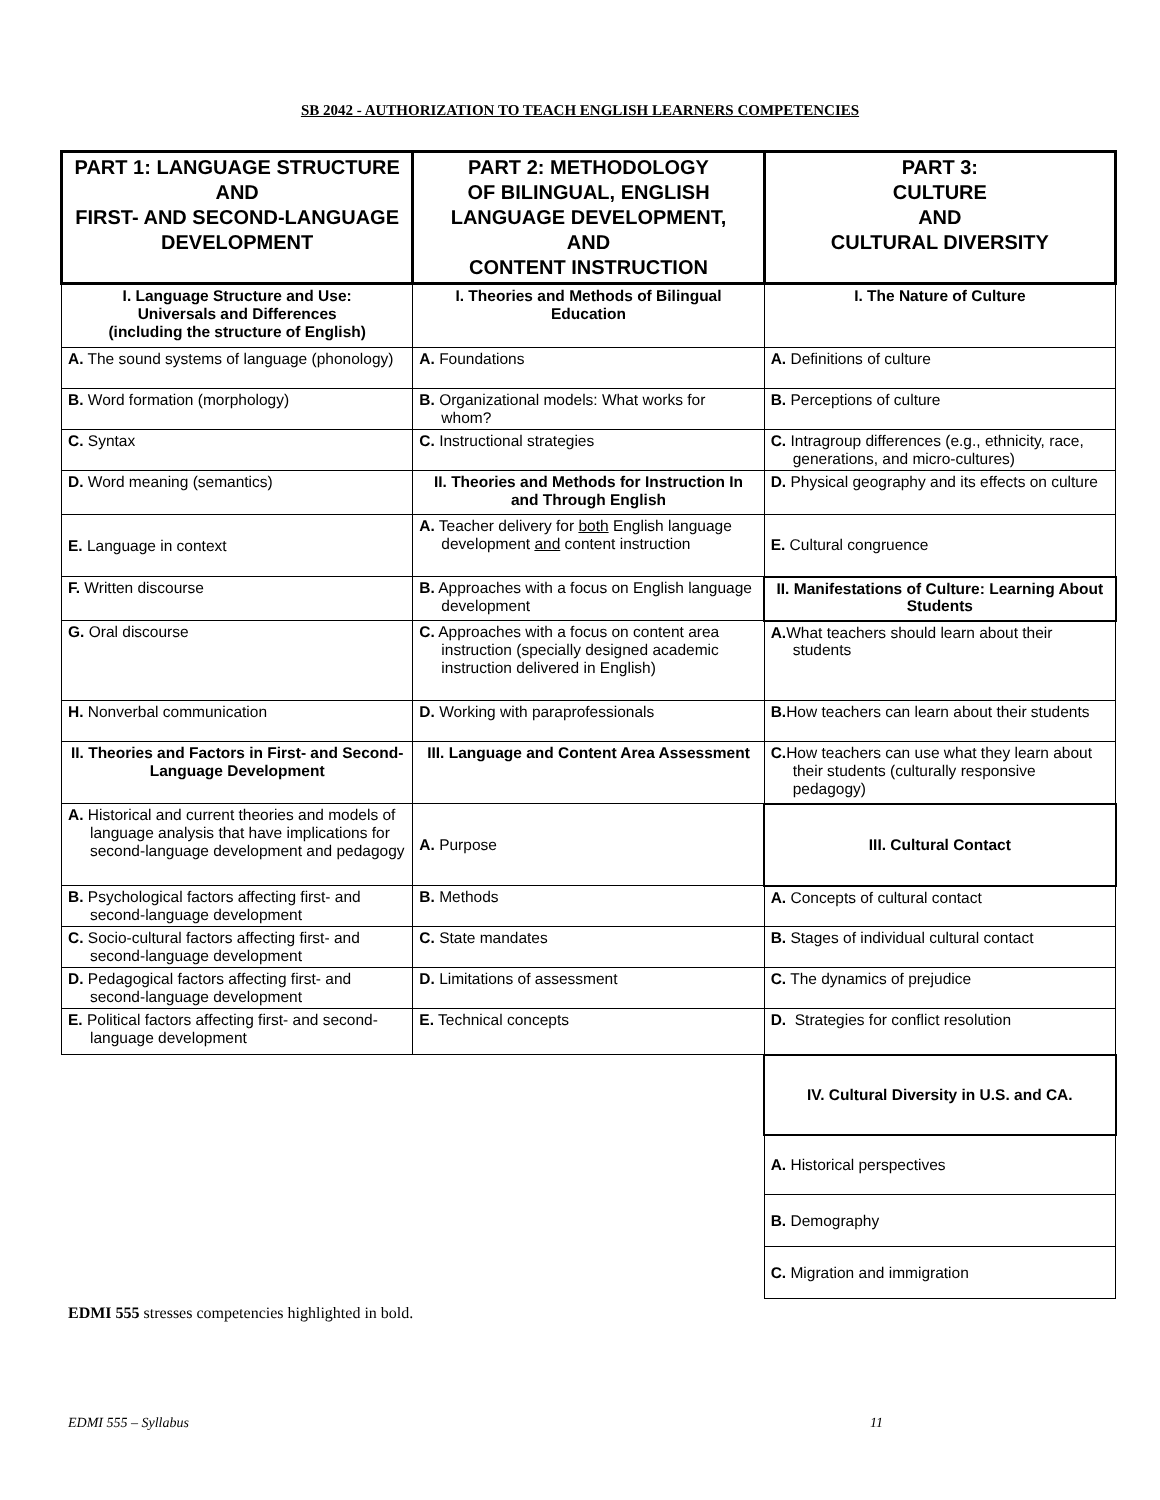SB 2042 - AUTHORIZATION TO TEACH ENGLISH LEARNERS COMPETENCIES
| PART 1: LANGUAGE STRUCTURE AND FIRST- AND SECOND-LANGUAGE DEVELOPMENT | PART 2: METHODOLOGY OF BILINGUAL, ENGLISH LANGUAGE DEVELOPMENT, AND CONTENT INSTRUCTION | PART 3: CULTURE AND CULTURAL DIVERSITY |
| I. Language Structure and Use: Universals and Differences (including the structure of English) | I. Theories and Methods of Bilingual Education | I. The Nature of Culture |
| A. The sound systems of language (phonology) | A. Foundations | A. Definitions of culture |
| B. Word formation (morphology) | B. Organizational models: What works for whom? | B. Perceptions of culture |
| C. Syntax | C. Instructional strategies | C. Intragroup differences (e.g., ethnicity, race, generations, and micro-cultures) |
| D. Word meaning (semantics) | II. Theories and Methods for Instruction In and Through English | D. Physical geography and its effects on culture |
| E. Language in context | A. Teacher delivery for both English language development and content instruction | E. Cultural congruence |
| F. Written discourse | B. Approaches with a focus on English language development | II. Manifestations of Culture: Learning About Students |
| G. Oral discourse | C. Approaches with a focus on content area instruction (specially designed academic instruction delivered in English) | A. What teachers should learn about their students |
| H. Nonverbal communication | D. Working with paraprofessionals | B. How teachers can learn about their students |
| II. Theories and Factors in First- and Second-Language Development | III. Language and Content Area Assessment | C. How teachers can use what they learn about their students (culturally responsive pedagogy) |
| A. Historical and current theories and models of language analysis that have implications for second-language development and pedagogy | A. Purpose | III. Cultural Contact |
| B. Psychological factors affecting first- and second-language development | B. Methods | A. Concepts of cultural contact |
| C. Socio-cultural factors affecting first- and second-language development | C. State mandates | B. Stages of individual cultural contact |
| D. Pedagogical factors affecting first- and second-language development | D. Limitations of assessment | C. The dynamics of prejudice |
| E. Political factors affecting first- and second-language development | E. Technical concepts | D. Strategies for conflict resolution |
| | | IV. Cultural Diversity in U.S. and CA. |
| | | A. Historical perspectives |
| | | B. Demography |
| | | C. Migration and immigration |
EDMI 555 stresses competencies highlighted in bold.
EDMI 555 – Syllabus 11